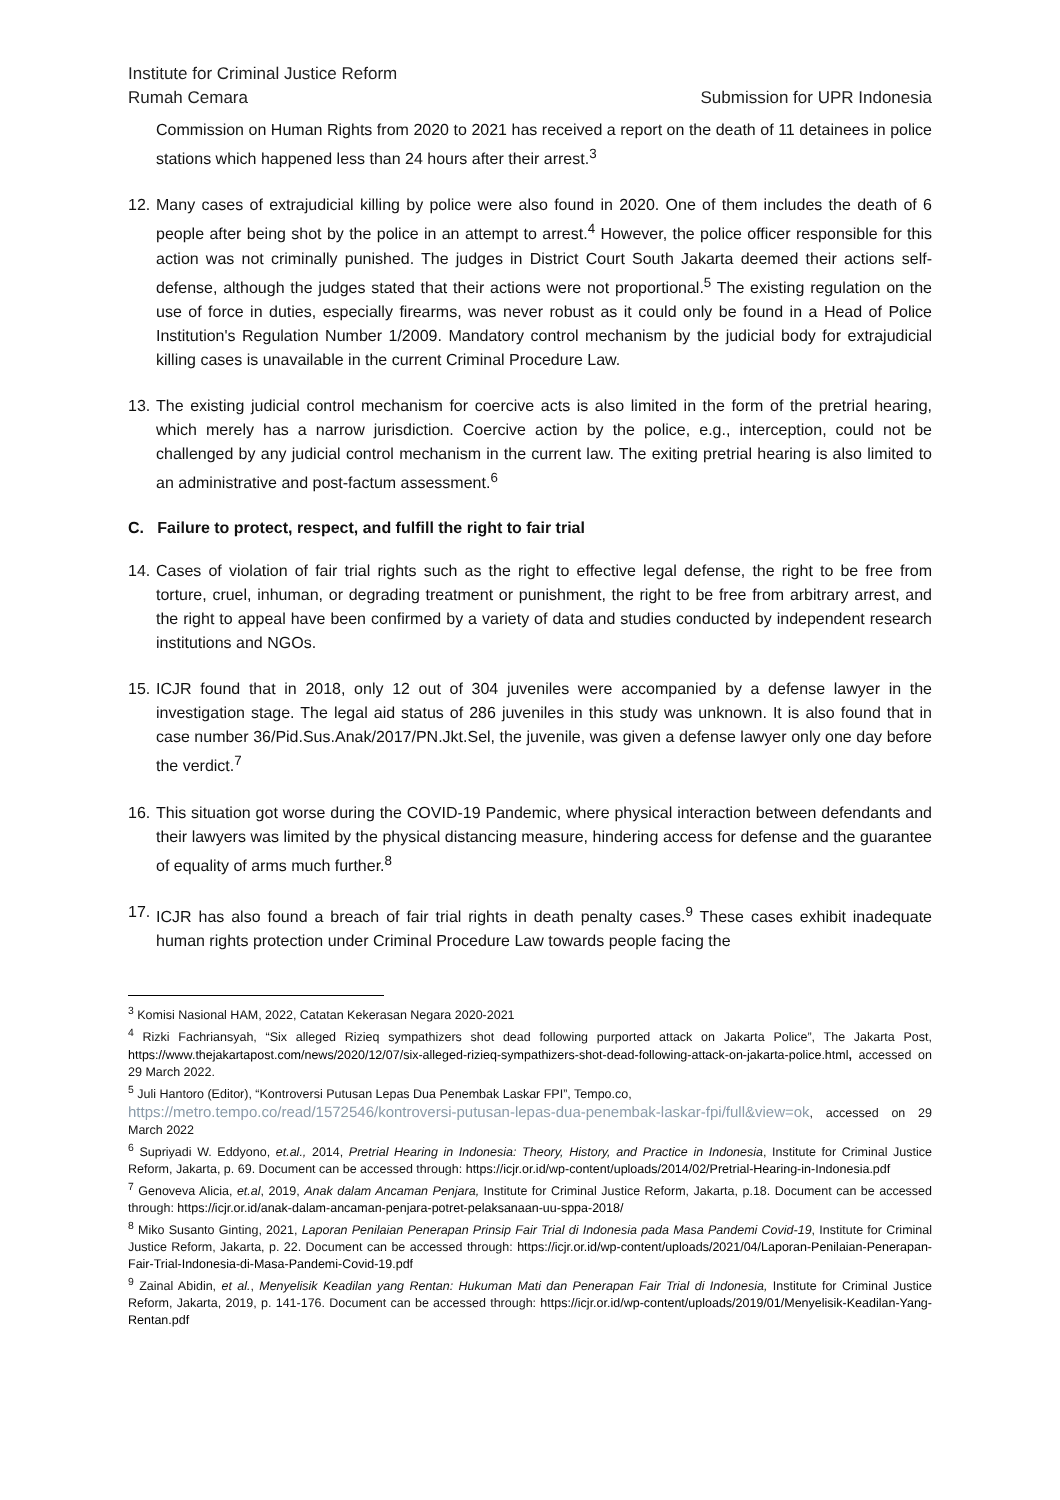Institute for Criminal Justice Reform
Rumah Cemara Submission for UPR Indonesia
Commission on Human Rights from 2020 to 2021 has received a report on the death of 11 detainees in police stations which happened less than 24 hours after their arrest.<sup>3</sup>
12.
Many cases of extrajudicial killing by police were also found in 2020. One of them includes the death of 6 people after being shot by the police in an attempt to arrest.<sup>4</sup> However, the police officer responsible for this action was not criminally punished. The judges in District Court South Jakarta deemed their actions self-defense, although the judges stated that their actions were not proportional.<sup>5</sup> The existing regulation on the use of force in duties, especially firearms, was never robust as it could only be found in a Head of Police Institution's Regulation Number 1/2009. Mandatory control mechanism by the judicial body for extrajudicial killing cases is unavailable in the current Criminal Procedure Law.
13.
The existing judicial control mechanism for coercive acts is also limited in the form of the pretrial hearing, which merely has a narrow jurisdiction. Coercive action by the police, e.g., interception, could not be challenged by any judicial control mechanism in the current law. The exiting pretrial hearing is also limited to an administrative and post-factum assessment.<sup>6</sup>
C. Failure to protect, respect, and fulfill the right to fair trial
14.
Cases of violation of fair trial rights such as the right to effective legal defense, the right to be free from torture, cruel, inhuman, or degrading treatment or punishment, the right to be free from arbitrary arrest, and the right to appeal have been confirmed by a variety of data and studies conducted by independent research institutions and NGOs.
15.
ICJR found that in 2018, only 12 out of 304 juveniles were accompanied by a defense lawyer in the investigation stage. The legal aid status of 286 juveniles in this study was unknown. It is also found that in case number 36/Pid.Sus.Anak/2017/PN.Jkt.Sel, the juvenile, was given a defense lawyer only one day before the verdict.<sup>7</sup>
16.
This situation got worse during the COVID-19 Pandemic, where physical interaction between defendants and their lawyers was limited by the physical distancing measure, hindering access for defense and the guarantee of equality of arms much further.<sup>8</sup>
17.
ICJR has also found a breach of fair trial rights in death penalty cases.<sup>9</sup> These cases exhibit inadequate human rights protection under Criminal Procedure Law towards people facing the
<sup>3</sup> Komisi Nasional HAM, 2022, Catatan Kekerasan Negara 2020-2021
<sup>4</sup> Rizki Fachriansyah, “Six alleged Rizieq sympathizers shot dead following purported attack on Jakarta Police”, The Jakarta Post, https://www.thejakartapost.com/news/2020/12/07/six-alleged-rizieq-sympathizers-shot-dead-following-attack-on-jakarta-police.html, accessed on 29 March 2022.
<sup>5</sup> Juli Hantoro (Editor), “Kontroversi Putusan Lepas Dua Penembak Laskar FPI”, Tempo.co,
https://metro.tempo.co/read/1572546/kontroversi-putusan-lepas-dua-penembak-laskar-fpi/full&view=ok, accessed on 29 March 2022
<sup>6</sup> Supriyadi W. Eddyono, et.al., 2014, Pretrial Hearing in Indonesia: Theory, History, and Practice in Indonesia, Institute for Criminal Justice Reform, Jakarta, p. 69. Document can be accessed through: https://icjr.or.id/wp-content/uploads/2014/02/Pretrial-Hearing-in-Indonesia.pdf
<sup>7</sup> Genoveva Alicia, et.al, 2019, Anak dalam Ancaman Penjara, Institute for Criminal Justice Reform, Jakarta, p.18. Document can be accessed through: https://icjr.or.id/anak-dalam-ancaman-penjara-potret-pelaksanaan-uu-sppa-2018/
<sup>8</sup> Miko Susanto Ginting, 2021, Laporan Penilaian Penerapan Prinsip Fair Trial di Indonesia pada Masa Pandemi Covid-19, Institute for Criminal Justice Reform, Jakarta, p. 22. Document can be accessed through: https://icjr.or.id/wp-content/uploads/2021/04/Laporan-Penilaian-Penerapan-Fair-Trial-Indonesia-di-Masa-Pandemi-Covid-19.pdf
<sup>9</sup> Zainal Abidin, et al., Menyelisik Keadilan yang Rentan: Hukuman Mati dan Penerapan Fair Trial di Indonesia, Institute for Criminal Justice Reform, Jakarta, 2019, p. 141-176. Document can be accessed through: https://icjr.or.id/wp-content/uploads/2019/01/Menyelisik-Keadilan-Yang-Rentan.pdf